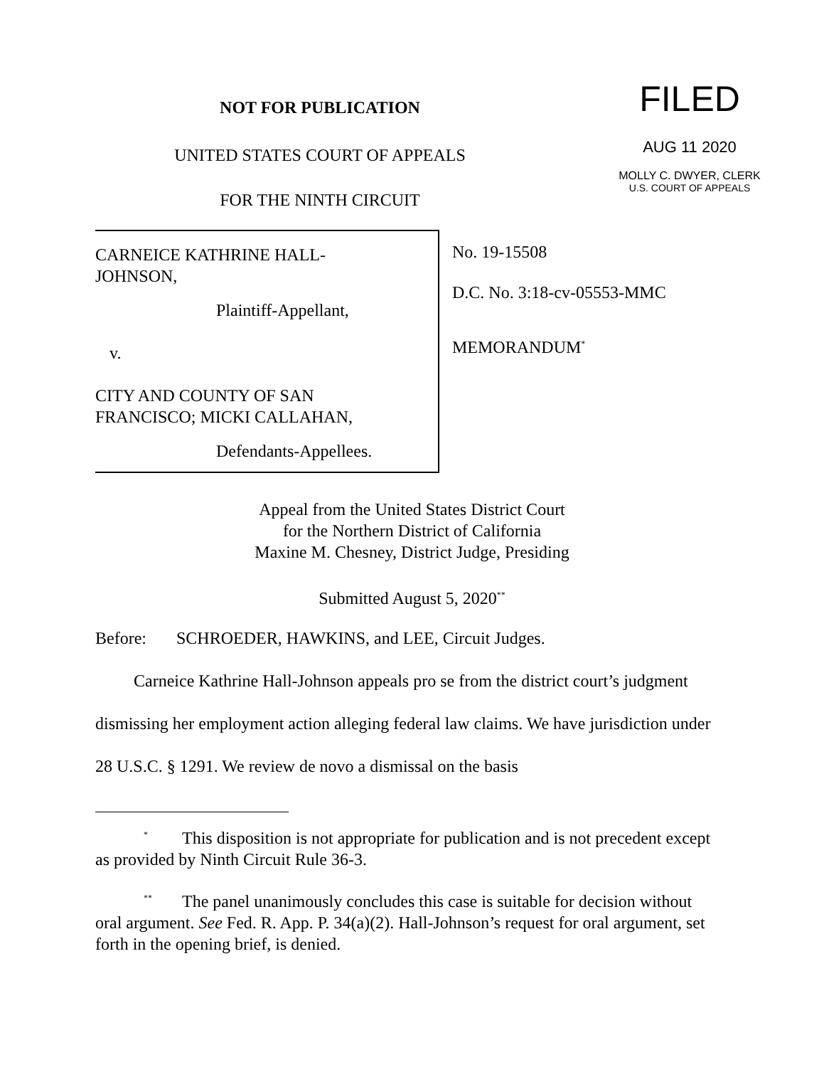NOT FOR PUBLICATION
UNITED STATES COURT OF APPEALS
FOR THE NINTH CIRCUIT
FILED
AUG 11 2020
MOLLY C. DWYER, CLERK
U.S. COURT OF APPEALS
CARNEICE KATHRINE HALL-
JOHNSON,
Plaintiff-Appellant,
v.
CITY AND COUNTY OF SAN
FRANCISCO; MICKI CALLAHAN,
Defendants-Appellees.
No. 19-15508
D.C. No. 3:18-cv-05553-MMC
MEMORANDUM<sup>*</sup>
Appeal from the United States District Court
for the Northern District of California
Maxine M. Chesney, District Judge, Presiding
Submitted August 5, 2020<sup>**</sup>
Before: SCHROEDER, HAWKINS, and LEE, Circuit Judges.
Carneice Kathrine Hall-Johnson appeals pro se from the district court’s judgment dismissing her employment action alleging federal law claims. We have jurisdiction under 28 U.S.C. § 1291. We review de novo a dismissal on the basis
<sup>*</sup> This disposition is not appropriate for publication and is not precedent except as provided by Ninth Circuit Rule 36-3.
<sup>**</sup> The panel unanimously concludes this case is suitable for decision without oral argument. See Fed. R. App. P. 34(a)(2). Hall-Johnson’s request for oral argument, set forth in the opening brief, is denied.